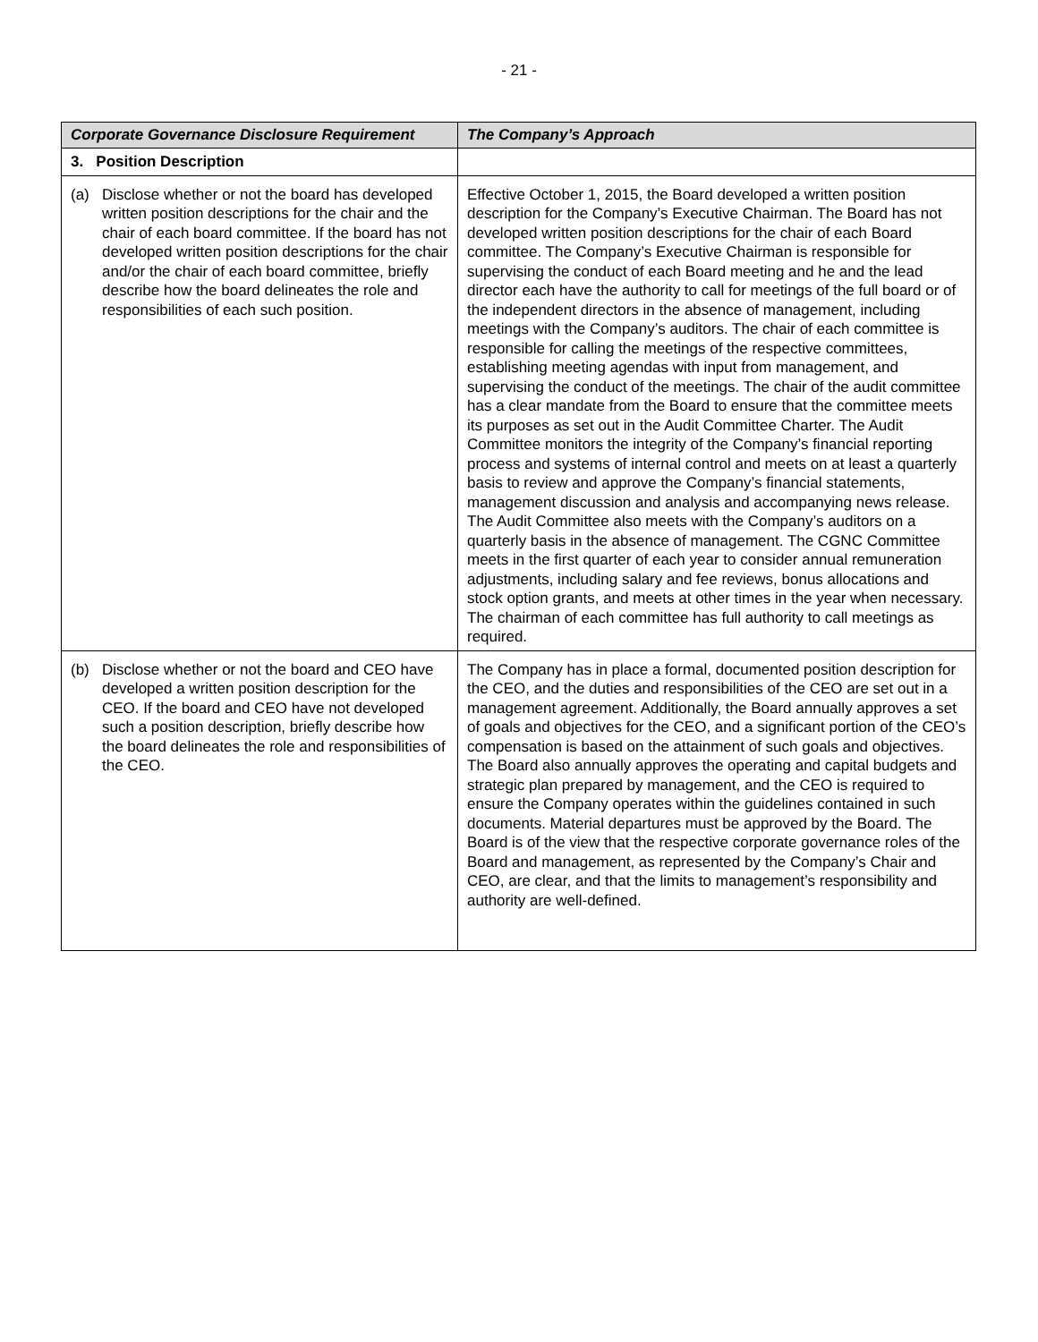- 21 -
| Corporate Governance Disclosure Requirement | The Company’s Approach |
| --- | --- |
| 3. Position Description | |
| (a) Disclose whether or not the board has developed written position descriptions for the chair and the chair of each board committee. If the board has not developed written position descriptions for the chair and/or the chair of each board committee, briefly describe how the board delineates the role and responsibilities of each such position. | Effective October 1, 2015, the Board developed a written position description for the Company’s Executive Chairman. The Board has not developed written position descriptions for the chair of each Board committee. The Company’s Executive Chairman is responsible for supervising the conduct of each Board meeting and he and the lead director each have the authority to call for meetings of the full board or of the independent directors in the absence of management, including meetings with the Company’s auditors. The chair of each committee is responsible for calling the meetings of the respective committees, establishing meeting agendas with input from management, and supervising the conduct of the meetings. The chair of the audit committee has a clear mandate from the Board to ensure that the committee meets its purposes as set out in the Audit Committee Charter. The Audit Committee monitors the integrity of the Company’s financial reporting process and systems of internal control and meets on at least a quarterly basis to review and approve the Company’s financial statements, management discussion and analysis and accompanying news release. The Audit Committee also meets with the Company’s auditors on a quarterly basis in the absence of management. The CGNC Committee meets in the first quarter of each year to consider annual remuneration adjustments, including salary and fee reviews, bonus allocations and stock option grants, and meets at other times in the year when necessary. The chairman of each committee has full authority to call meetings as required. |
| (b) Disclose whether or not the board and CEO have developed a written position description for the CEO. If the board and CEO have not developed such a position description, briefly describe how the board delineates the role and responsibilities of the CEO. | The Company has in place a formal, documented position description for the CEO, and the duties and responsibilities of the CEO are set out in a management agreement. Additionally, the Board annually approves a set of goals and objectives for the CEO, and a significant portion of the CEO’s compensation is based on the attainment of such goals and objectives. The Board also annually approves the operating and capital budgets and strategic plan prepared by management, and the CEO is required to ensure the Company operates within the guidelines contained in such documents. Material departures must be approved by the Board. The Board is of the view that the respective corporate governance roles of the Board and management, as represented by the Company’s Chair and CEO, are clear, and that the limits to management’s responsibility and authority are well-defined. |